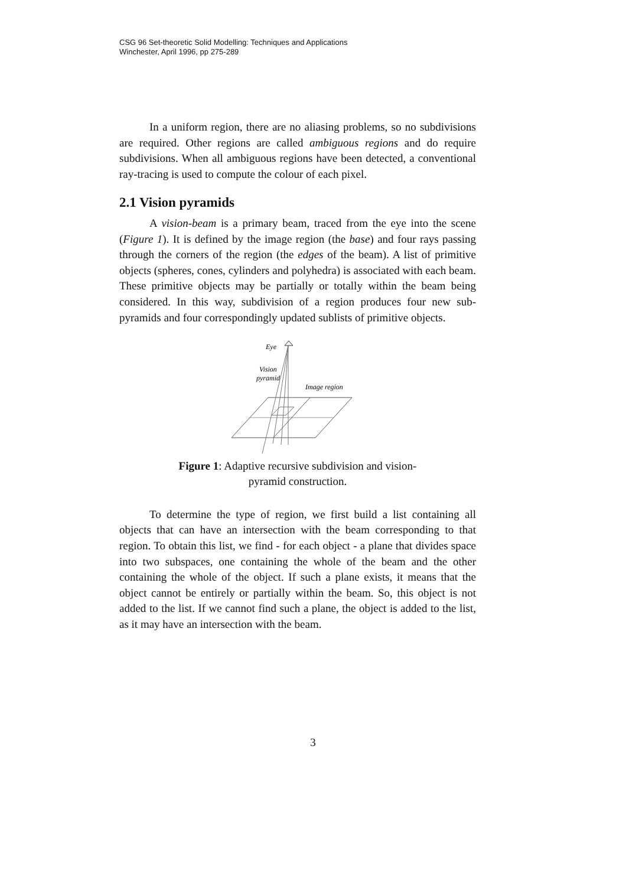CSG 96 Set-theoretic Solid Modelling: Techniques and Applications
Winchester, April 1996, pp 275-289
In a uniform region, there are no aliasing problems, so no subdivisions are required. Other regions are called ambiguous regions and do require subdivisions. When all ambiguous regions have been detected, a conventional ray-tracing is used to compute the colour of each pixel.
2.1 Vision pyramids
A vision-beam is a primary beam, traced from the eye into the scene (Figure 1). It is defined by the image region (the base) and four rays passing through the corners of the region (the edges of the beam). A list of primitive objects (spheres, cones, cylinders and polyhedra) is associated with each beam. These primitive objects may be partially or totally within the beam being considered. In this way, subdivision of a region produces four new sub-pyramids and four correspondingly updated sublists of primitive objects.
Eye
Vision
pyramid
Image region
Figure 1: Adaptive recursive subdivision and vision-pyramid construction.
To determine the type of region, we first build a list containing all objects that can have an intersection with the beam corresponding to that region. To obtain this list, we find - for each object - a plane that divides space into two subspaces, one containing the whole of the beam and the other containing the whole of the object. If such a plane exists, it means that the object cannot be entirely or partially within the beam. So, this object is not added to the list. If we cannot find such a plane, the object is added to the list, as it may have an intersection with the beam.
3